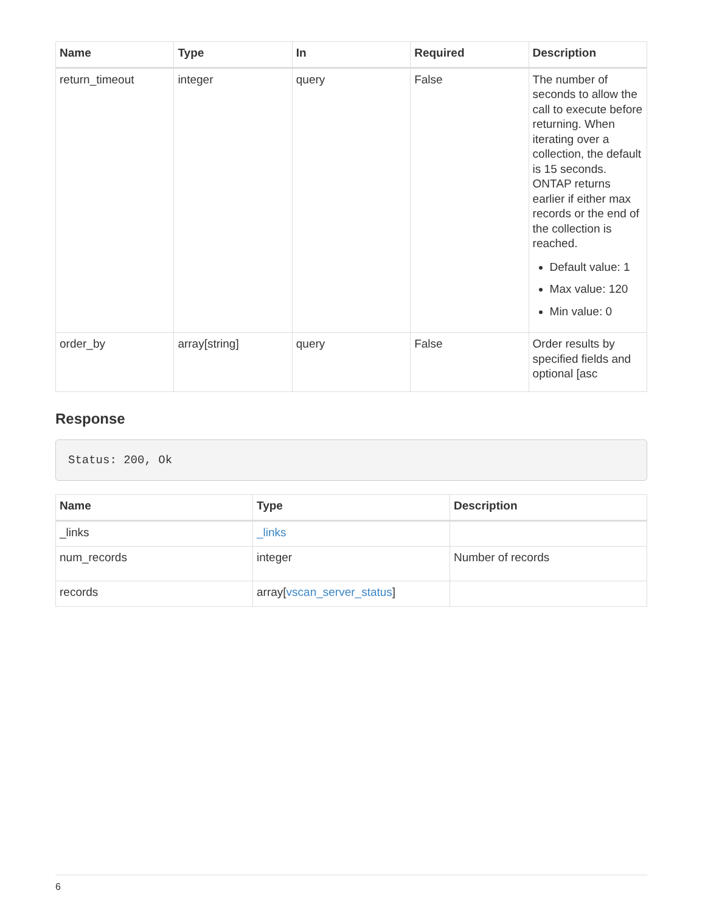| Name | Type | In | Required | Description |
| --- | --- | --- | --- | --- |
| return_timeout | integer | query | False | The number of seconds to allow the call to execute before returning. When iterating over a collection, the default is 15 seconds. ONTAP returns earlier if either max records or the end of the collection is reached. Default value: 1 Max value: 120 Min value: 0 |
| order_by | array[string] | query | False | Order results by specified fields and optional [asc |
Response
Status: 200, Ok
| Name | Type | Description |
| --- | --- | --- |
| _links | _links | |
| num_records | integer | Number of records |
| records | array[ vscan_server_status ] | |
6